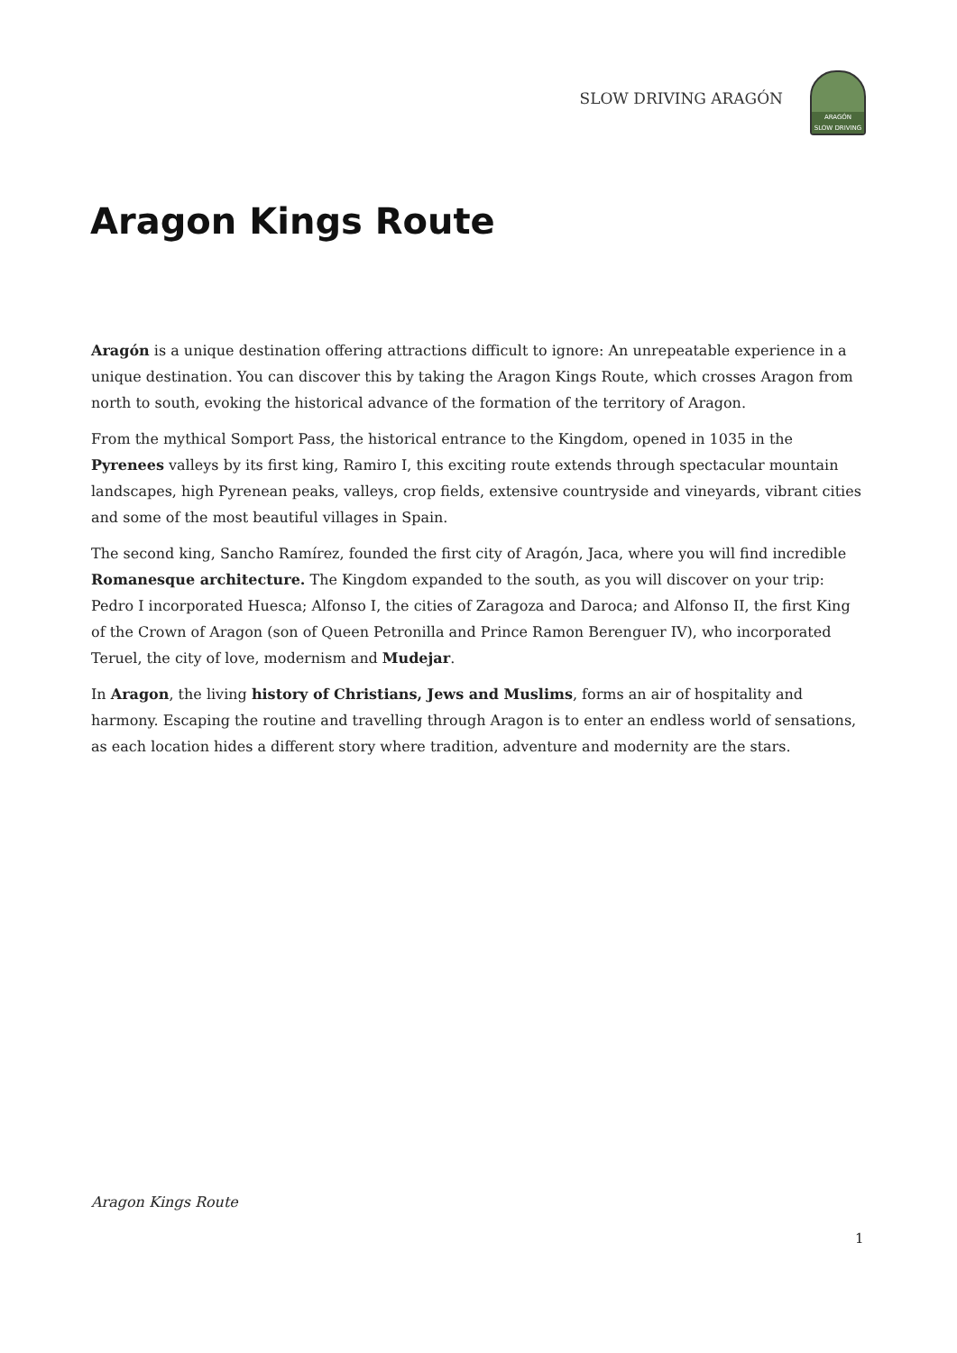SLOW DRIVING ARAGÓN
ARAGÓN
SLOW DRIVING
Aragon Kings Route
Aragón is a unique destination offering attractions difficult to ignore: An unrepeatable experience in a unique destination. You can discover this by taking the Aragon Kings Route, which crosses Aragon from north to south, evoking the historical advance of the formation of the territory of Aragon.
From the mythical Somport Pass, the historical entrance to the Kingdom, opened in 1035 in the Pyrenees valleys by its first king, Ramiro I, this exciting route extends through spectacular mountain landscapes, high Pyrenean peaks, valleys, crop fields, extensive countryside and vineyards, vibrant cities and some of the most beautiful villages in Spain.
The second king, Sancho Ramírez, founded the first city of Aragón, Jaca, where you will find incredible Romanesque architecture. The Kingdom expanded to the south, as you will discover on your trip: Pedro I incorporated Huesca; Alfonso I, the cities of Zaragoza and Daroca; and Alfonso II, the first King of the Crown of Aragon (son of Queen Petronilla and Prince Ramon Berenguer IV), who incorporated Teruel, the city of love, modernism and Mudejar.
In Aragon, the living history of Christians, Jews and Muslims, forms an air of hospitality and harmony. Escaping the routine and travelling through Aragon is to enter an endless world of sensations, as each location hides a different story where tradition, adventure and modernity are the stars.
Aragon Kings Route
1